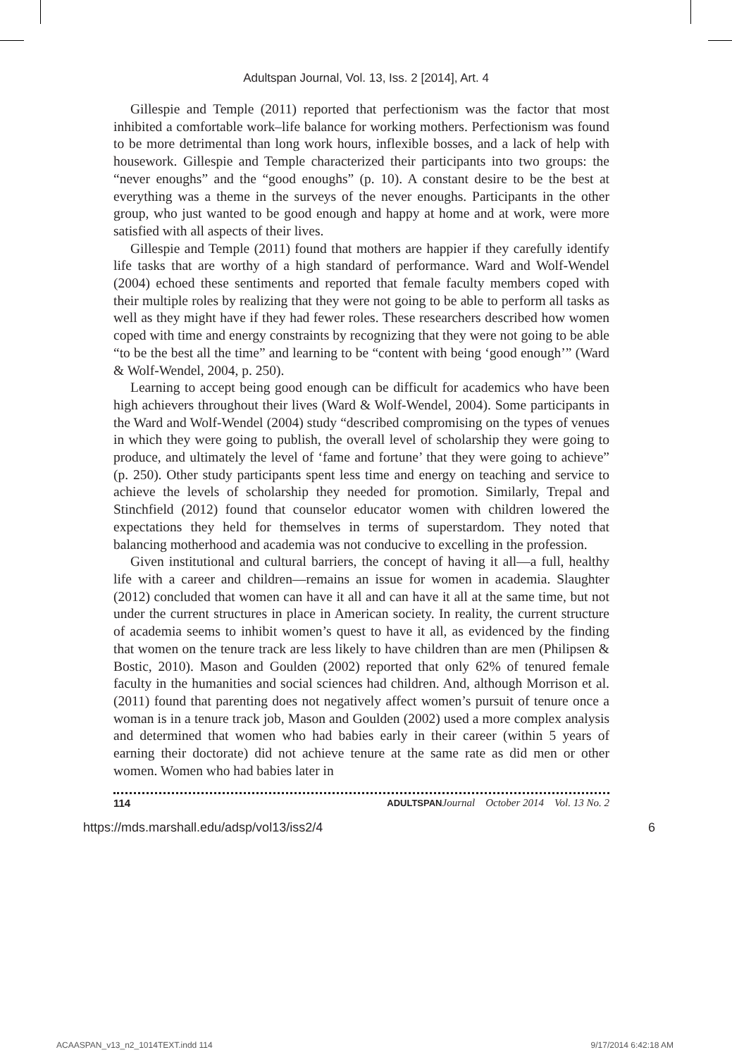Adultspan Journal, Vol. 13, Iss. 2 [2014], Art. 4
Gillespie and Temple (2011) reported that perfectionism was the factor that most inhibited a comfortable work–life balance for working mothers. Perfectionism was found to be more detrimental than long work hours, inflexible bosses, and a lack of help with housework. Gillespie and Temple characterized their participants into two groups: the “never enoughs” and the “good enoughs” (p. 10). A constant desire to be the best at everything was a theme in the surveys of the never enoughs. Participants in the other group, who just wanted to be good enough and happy at home and at work, were more satisfied with all aspects of their lives.
Gillespie and Temple (2011) found that mothers are happier if they carefully identify life tasks that are worthy of a high standard of performance. Ward and Wolf-Wendel (2004) echoed these sentiments and reported that female faculty members coped with their multiple roles by realizing that they were not going to be able to perform all tasks as well as they might have if they had fewer roles. These researchers described how women coped with time and energy constraints by recognizing that they were not going to be able “to be the best all the time” and learning to be “content with being ‘good enough’” (Ward & Wolf-Wendel, 2004, p. 250).
Learning to accept being good enough can be difficult for academics who have been high achievers throughout their lives (Ward & Wolf-Wendel, 2004). Some participants in the Ward and Wolf-Wendel (2004) study “described compromising on the types of venues in which they were going to publish, the overall level of scholarship they were going to produce, and ultimately the level of ‘fame and fortune’ that they were going to achieve” (p. 250). Other study participants spent less time and energy on teaching and service to achieve the levels of scholarship they needed for promotion. Similarly, Trepal and Stinchfield (2012) found that counselor educator women with children lowered the expectations they held for themselves in terms of superstardom. They noted that balancing motherhood and academia was not conducive to excelling in the profession.
Given institutional and cultural barriers, the concept of having it all—a full, healthy life with a career and children—remains an issue for women in academia. Slaughter (2012) concluded that women can have it all and can have it all at the same time, but not under the current structures in place in American society. In reality, the current structure of academia seems to inhibit women’s quest to have it all, as evidenced by the finding that women on the tenure track are less likely to have children than are men (Philipsen & Bostic, 2010). Mason and Goulden (2002) reported that only 62% of tenured female faculty in the humanities and social sciences had children. And, although Morrison et al. (2011) found that parenting does not negatively affect women’s pursuit of tenure once a woman is in a tenure track job, Mason and Goulden (2002) used a more complex analysis and determined that women who had babies early in their career (within 5 years of earning their doctorate) did not achieve tenure at the same rate as did men or other women. Women who had babies later in
114 ADULTSPAN Journal October 2014 Vol. 13 No. 2
https://mds.marshall.edu/adsp/vol13/iss2/4 6
ACAASPAN_v13_n2_1014TEXT.indd 114 9/17/2014 6:42:18 AM